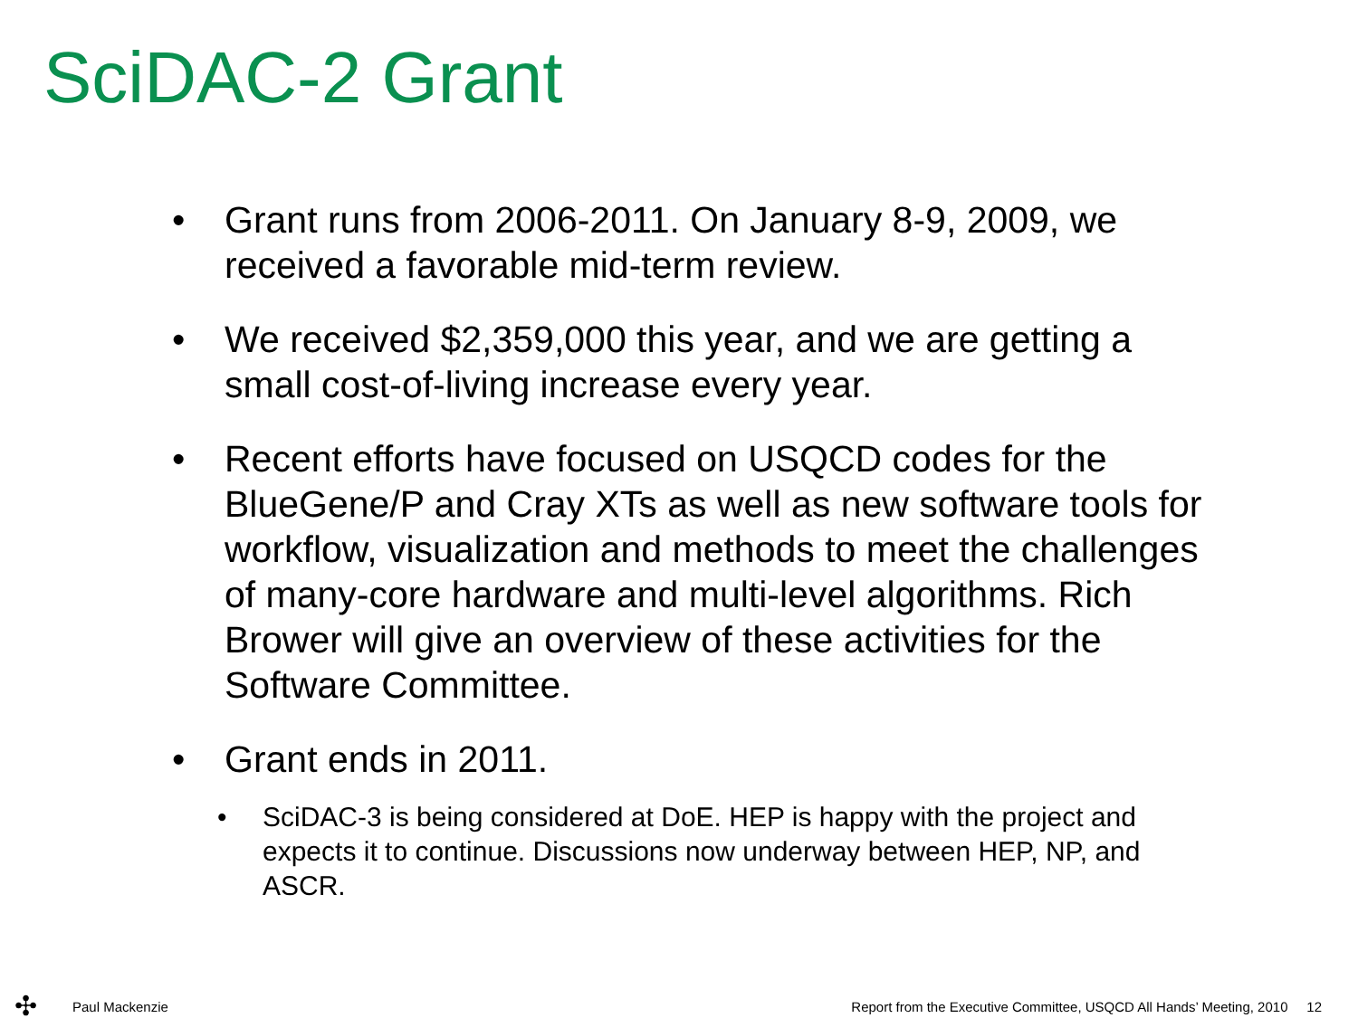SciDAC-2 Grant
• Grant runs from 2006-2011. On January 8-9, 2009, we received a favorable mid-term review.
• We received $2,359,000 this year, and we are getting a small cost-of-living increase every year.
• Recent efforts have focused on USQCD codes for the BlueGene/P and Cray XTs as well as new software tools for workflow, visualization and methods to meet the challenges of many-core hardware and multi-level algorithms. Rich Brower will give an overview of these activities for the Software Committee.
• Grant ends in 2011.
• SciDAC-3 is being considered at DoE. HEP is happy with the project and expects it to continue. Discussions now underway between HEP, NP, and ASCR.
✣
Paul Mackenzie
Report from the Executive Committee, USQCD All Hands’ Meeting, 2010 12